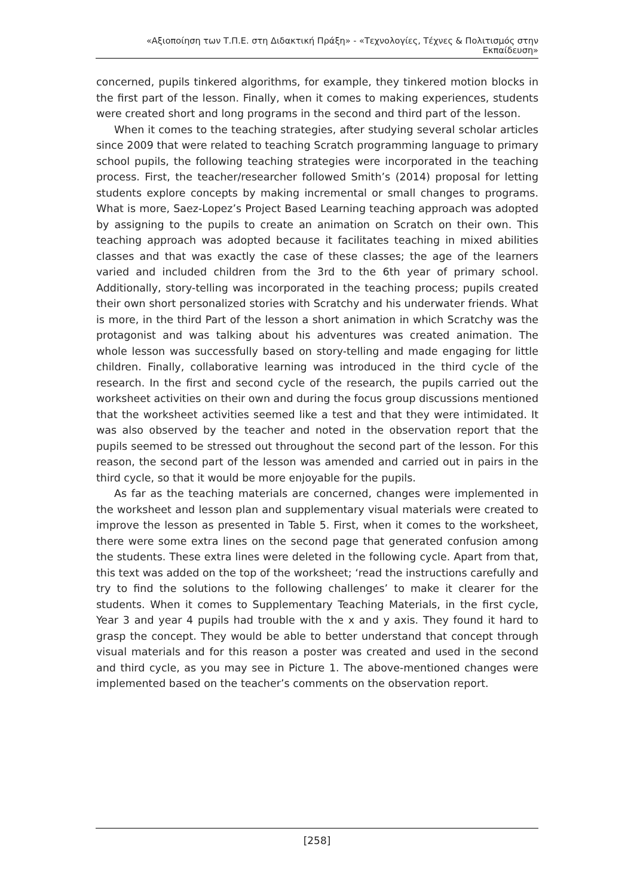«Αξιοποίηση των Τ.Π.Ε. στη Διδακτική Πράξη» - «Τεχνολογίες, Τέχνες & Πολιτισμός στην Εκπαίδευση»
concerned, pupils tinkered algorithms, for example, they tinkered motion blocks in the first part of the lesson. Finally, when it comes to making experiences, students were created short and long programs in the second and third part of the lesson.
When it comes to the teaching strategies, after studying several scholar articles since 2009 that were related to teaching Scratch programming language to primary school pupils, the following teaching strategies were incorporated in the teaching process. First, the teacher/researcher followed Smith’s (2014) proposal for letting students explore concepts by making incremental or small changes to programs. What is more, Saez-Lopez’s Project Based Learning teaching approach was adopted by assigning to the pupils to create an animation on Scratch on their own. This teaching approach was adopted because it facilitates teaching in mixed abilities classes and that was exactly the case of these classes; the age of the learners varied and included children from the 3rd to the 6th year of primary school. Additionally, story-telling was incorporated in the teaching process; pupils created their own short personalized stories with Scratchy and his underwater friends. What is more, in the third Part of the lesson a short animation in which Scratchy was the protagonist and was talking about his adventures was created animation. The whole lesson was successfully based on story-telling and made engaging for little children. Finally, collaborative learning was introduced in the third cycle of the research. In the first and second cycle of the research, the pupils carried out the worksheet activities on their own and during the focus group discussions mentioned that the worksheet activities seemed like a test and that they were intimidated. It was also observed by the teacher and noted in the observation report that the pupils seemed to be stressed out throughout the second part of the lesson. For this reason, the second part of the lesson was amended and carried out in pairs in the third cycle, so that it would be more enjoyable for the pupils.
As far as the teaching materials are concerned, changes were implemented in the worksheet and lesson plan and supplementary visual materials were created to improve the lesson as presented in Table 5. First, when it comes to the worksheet, there were some extra lines on the second page that generated confusion among the students. These extra lines were deleted in the following cycle. Apart from that, this text was added on the top of the worksheet; ‘read the instructions carefully and try to find the solutions to the following challenges’ to make it clearer for the students. When it comes to Supplementary Teaching Materials, in the first cycle, Year 3 and year 4 pupils had trouble with the x and y axis. They found it hard to grasp the concept. They would be able to better understand that concept through visual materials and for this reason a poster was created and used in the second and third cycle, as you may see in Picture 1. The above-mentioned changes were implemented based on the teacher’s comments on the observation report.
[258]